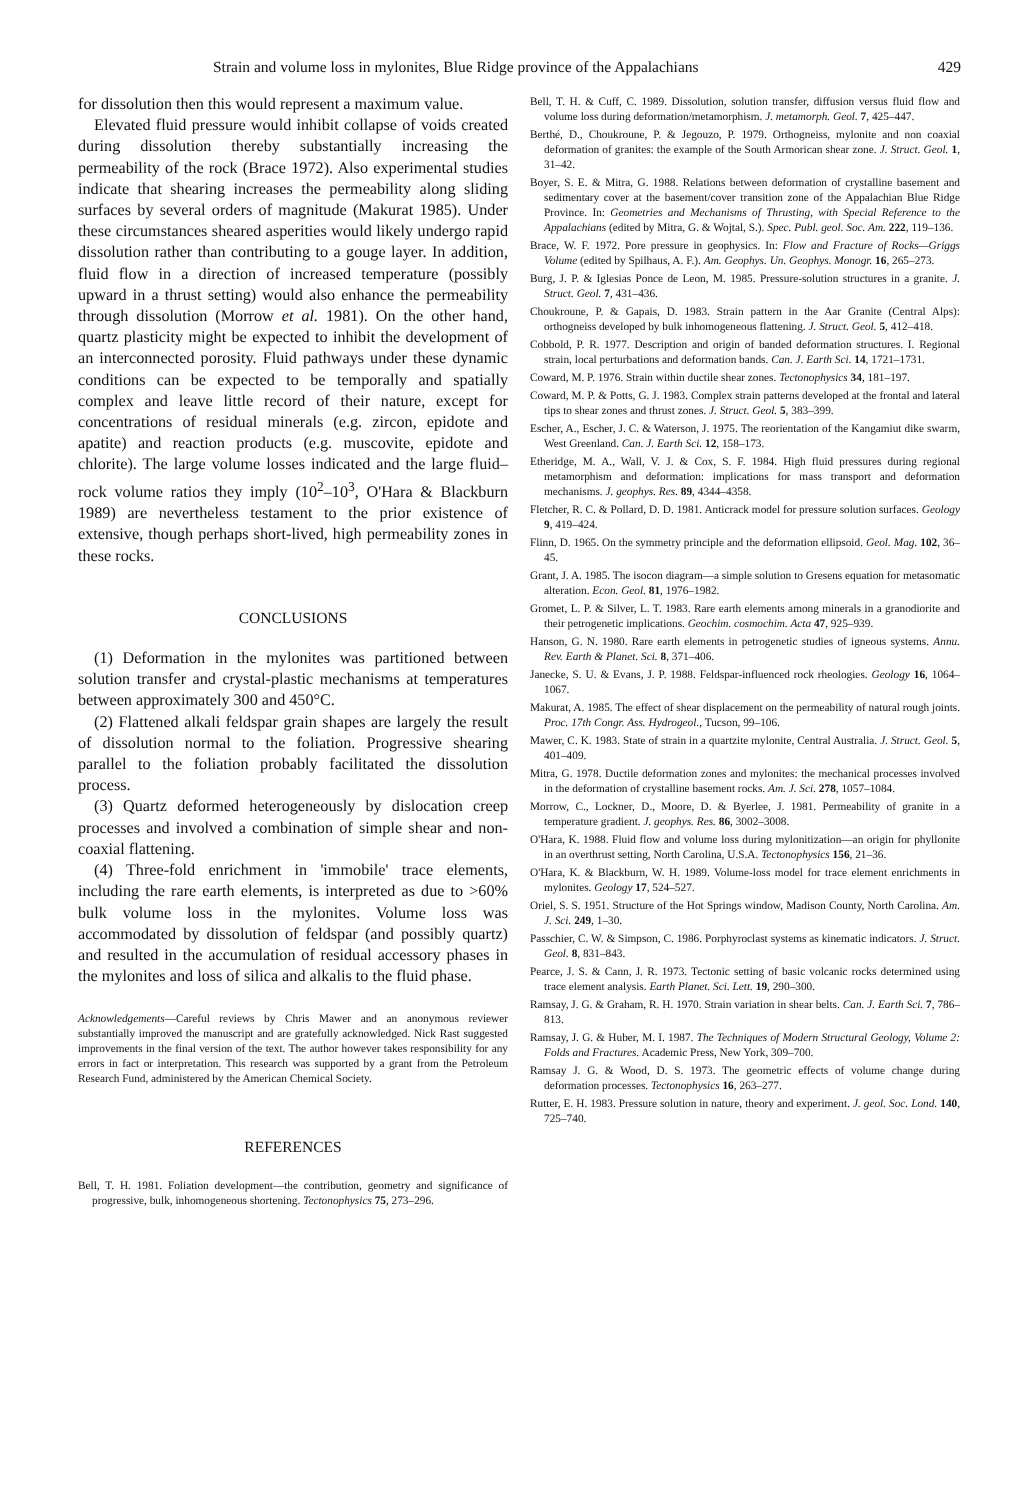Strain and volume loss in mylonites, Blue Ridge province of the Appalachians 429
for dissolution then this would represent a maximum value.
Elevated fluid pressure would inhibit collapse of voids created during dissolution thereby substantially increasing the permeability of the rock (Brace 1972). Also experimental studies indicate that shearing increases the permeability along sliding surfaces by several orders of magnitude (Makurat 1985). Under these circumstances sheared asperities would likely undergo rapid dissolution rather than contributing to a gouge layer. In addition, fluid flow in a direction of increased temperature (possibly upward in a thrust setting) would also enhance the permeability through dissolution (Morrow et al. 1981). On the other hand, quartz plasticity might be expected to inhibit the development of an interconnected porosity. Fluid pathways under these dynamic conditions can be expected to be temporally and spatially complex and leave little record of their nature, except for concentrations of residual minerals (e.g. zircon, epidote and apatite) and reaction products (e.g. muscovite, epidote and chlorite). The large volume losses indicated and the large fluid–rock volume ratios they imply (10<sup>2</sup>–10<sup>3</sup>, O'Hara & Blackburn 1989) are nevertheless testament to the prior existence of extensive, though perhaps short-lived, high permeability zones in these rocks.
CONCLUSIONS
(1) Deformation in the mylonites was partitioned between solution transfer and crystal-plastic mechanisms at temperatures between approximately 300 and 450°C.
(2) Flattened alkali feldspar grain shapes are largely the result of dissolution normal to the foliation. Progressive shearing parallel to the foliation probably facilitated the dissolution process.
(3) Quartz deformed heterogeneously by dislocation creep processes and involved a combination of simple shear and non-coaxial flattening.
(4) Three-fold enrichment in 'immobile' trace elements, including the rare earth elements, is interpreted as due to >60% bulk volume loss in the mylonites. Volume loss was accommodated by dissolution of feldspar (and possibly quartz) and resulted in the accumulation of residual accessory phases in the mylonites and loss of silica and alkalis to the fluid phase.
Acknowledgements—Careful reviews by Chris Mawer and an anonymous reviewer substantially improved the manuscript and are gratefully acknowledged. Nick Rast suggested improvements in the final version of the text. The author however takes responsibility for any errors in fact or interpretation. This research was supported by a grant from the Petroleum Research Fund, administered by the American Chemical Society.
REFERENCES
Bell, T. H. 1981. Foliation development—the contribution, geometry and significance of progressive, bulk, inhomogeneous shortening. Tectonophysics 75, 273–296.
Bell, T. H. & Cuff, C. 1989. Dissolution, solution transfer, diffusion versus fluid flow and volume loss during deformation/metamorphism. J. metamorph. Geol. 7, 425–447.
Berthé, D., Choukroune, P. & Jegouzo, P. 1979. Orthogneiss, mylonite and non coaxial deformation of granites: the example of the South Armorican shear zone. J. Struct. Geol. 1, 31–42.
Boyer, S. E. & Mitra, G. 1988. Relations between deformation of crystalline basement and sedimentary cover at the basement/cover transition zone of the Appalachian Blue Ridge Province. In: Geometries and Mechanisms of Thrusting, with Special Reference to the Appalachians (edited by Mitra, G. & Wojtal, S.). Spec. Publ. geol. Soc. Am. 222, 119–136.
Brace, W. F. 1972. Pore pressure in geophysics. In: Flow and Fracture of Rocks—Griggs Volume (edited by Spilhaus, A. F.). Am. Geophys. Un. Geophys. Monogr. 16, 265–273.
Burg, J. P. & Iglesias Ponce de Leon, M. 1985. Pressure-solution structures in a granite. J. Struct. Geol. 7, 431–436.
Choukroune, P. & Gapais, D. 1983. Strain pattern in the Aar Granite (Central Alps): orthogneiss developed by bulk inhomogeneous flattening. J. Struct. Geol. 5, 412–418.
Cobbold, P. R. 1977. Description and origin of banded deformation structures. I. Regional strain, local perturbations and deformation bands. Can. J. Earth Sci. 14, 1721–1731.
Coward, M. P. 1976. Strain within ductile shear zones. Tectonophysics 34, 181–197.
Coward, M. P. & Potts, G. J. 1983. Complex strain patterns developed at the frontal and lateral tips to shear zones and thrust zones. J. Struct. Geol. 5, 383–399.
Escher, A., Escher, J. C. & Waterson, J. 1975. The reorientation of the Kangamiut dike swarm, West Greenland. Can. J. Earth Sci. 12, 158–173.
Etheridge, M. A., Wall, V. J. & Cox, S. F. 1984. High fluid pressures during regional metamorphism and deformation: implications for mass transport and deformation mechanisms. J. geophys. Res. 89, 4344–4358.
Fletcher, R. C. & Pollard, D. D. 1981. Anticrack model for pressure solution surfaces. Geology 9, 419–424.
Flinn, D. 1965. On the symmetry principle and the deformation ellipsoid. Geol. Mag. 102, 36–45.
Grant, J. A. 1985. The isocon diagram—a simple solution to Gresens equation for metasomatic alteration. Econ. Geol. 81, 1976–1982.
Gromet, L. P. & Silver, L. T. 1983. Rare earth elements among minerals in a granodiorite and their petrogenetic implications. Geochim. cosmochim. Acta 47, 925–939.
Hanson, G. N. 1980. Rare earth elements in petrogenetic studies of igneous systems. Annu. Rev. Earth & Planet. Sci. 8, 371–406.
Janecke, S. U. & Evans, J. P. 1988. Feldspar-influenced rock rheologies. Geology 16, 1064–1067.
Makurat, A. 1985. The effect of shear displacement on the permeability of natural rough joints. Proc. 17th Congr. Ass. Hydrogeol., Tucson, 99–106.
Mawer, C. K. 1983. State of strain in a quartzite mylonite, Central Australia. J. Struct. Geol. 5, 401–409.
Mitra, G. 1978. Ductile deformation zones and mylonites: the mechanical processes involved in the deformation of crystalline basement rocks. Am. J. Sci. 278, 1057–1084.
Morrow, C., Lockner, D., Moore, D. & Byerlee, J. 1981. Permeability of granite in a temperature gradient. J. geophys. Res. 86, 3002–3008.
O'Hara, K. 1988. Fluid flow and volume loss during mylonitization—an origin for phyllonite in an overthrust setting, North Carolina, U.S.A. Tectonophysics 156, 21–36.
O'Hara, K. & Blackburn, W. H. 1989. Volume-loss model for trace element enrichments in mylonites. Geology 17, 524–527.
Oriel, S. S. 1951. Structure of the Hot Springs window, Madison County, North Carolina. Am. J. Sci. 249, 1–30.
Passchier, C. W. & Simpson, C. 1986. Porphyroclast systems as kinematic indicators. J. Struct. Geol. 8, 831–843.
Pearce, J. S. & Cann, J. R. 1973. Tectonic setting of basic volcanic rocks determined using trace element analysis. Earth Planet. Sci. Lett. 19, 290–300.
Ramsay, J. G. & Graham, R. H. 1970. Strain variation in shear belts. Can. J. Earth Sci. 7, 786–813.
Ramsay, J. G. & Huber, M. I. 1987. The Techniques of Modern Structural Geology, Volume 2: Folds and Fractures. Academic Press, New York, 309–700.
Ramsay J. G. & Wood, D. S. 1973. The geometric effects of volume change during deformation processes. Tectonophysics 16, 263–277.
Rutter, E. H. 1983. Pressure solution in nature, theory and experiment. J. geol. Soc. Lond. 140, 725–740.